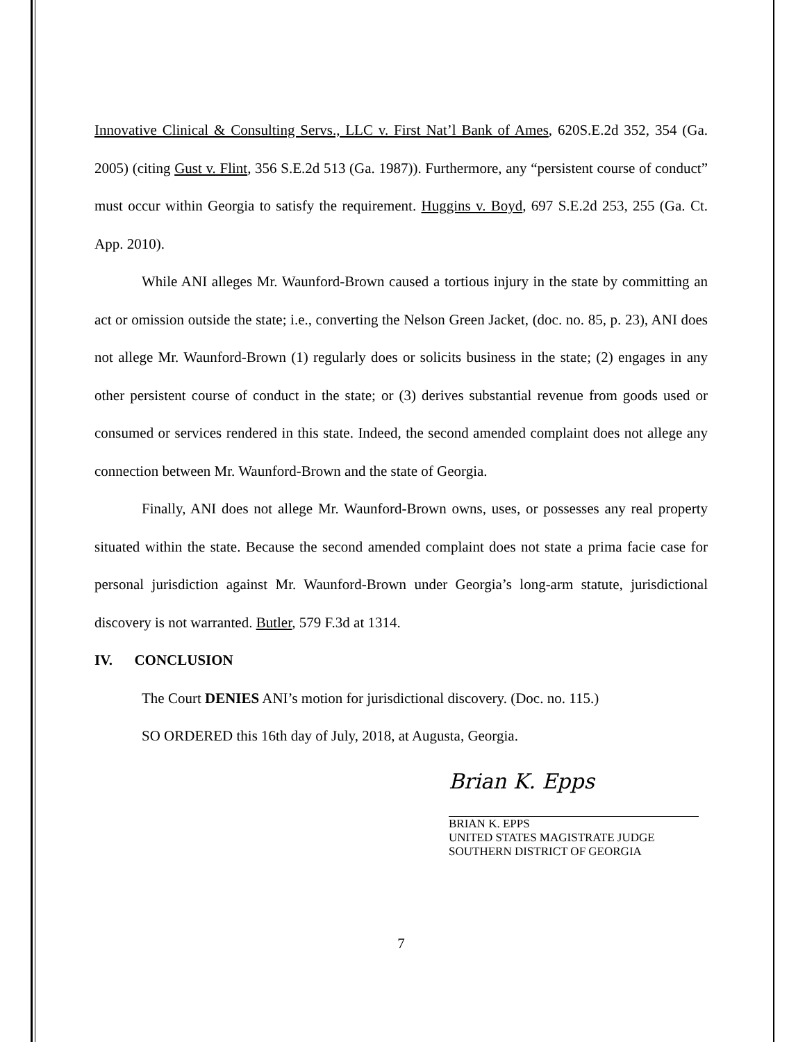Innovative Clinical & Consulting Servs., LLC v. First Nat’l Bank of Ames, 620S.E.2d 352, 354 (Ga. 2005) (citing Gust v. Flint, 356 S.E.2d 513 (Ga. 1987)). Furthermore, any “persistent course of conduct” must occur within Georgia to satisfy the requirement. Huggins v. Boyd, 697 S.E.2d 253, 255 (Ga. Ct. App. 2010).
While ANI alleges Mr. Waunford-Brown caused a tortious injury in the state by committing an act or omission outside the state; i.e., converting the Nelson Green Jacket, (doc. no. 85, p. 23), ANI does not allege Mr. Waunford-Brown (1) regularly does or solicits business in the state; (2) engages in any other persistent course of conduct in the state; or (3) derives substantial revenue from goods used or consumed or services rendered in this state. Indeed, the second amended complaint does not allege any connection between Mr. Waunford-Brown and the state of Georgia.
Finally, ANI does not allege Mr. Waunford-Brown owns, uses, or possesses any real property situated within the state. Because the second amended complaint does not state a prima facie case for personal jurisdiction against Mr. Waunford-Brown under Georgia’s long-arm statute, jurisdictional discovery is not warranted. Butler, 579 F.3d at 1314.
IV. CONCLUSION
The Court DENIES ANI’s motion for jurisdictional discovery. (Doc. no. 115.)
SO ORDERED this 16th day of July, 2018, at Augusta, Georgia.
Brian K. Epps
BRIAN K. EPPS
UNITED STATES MAGISTRATE JUDGE
SOUTHERN DISTRICT OF GEORGIA
7